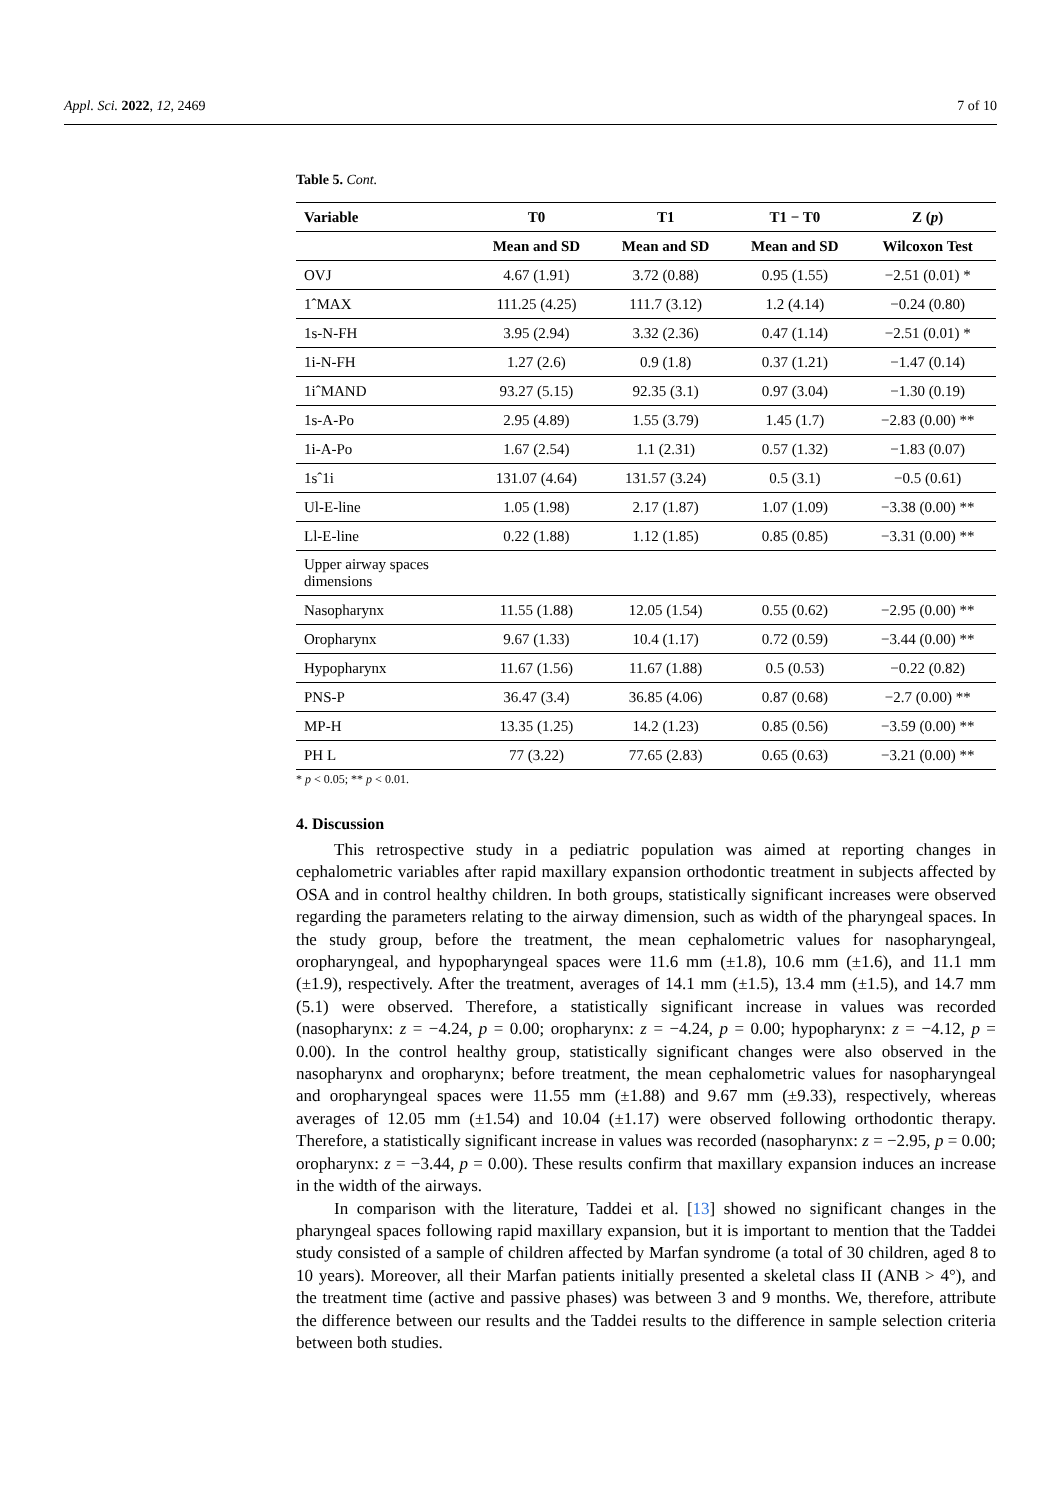Appl. Sci. 2022, 12, 2469 7 of 10
Table 5. Cont.
| Variable | T0 | T1 | T1 − T0 | Z ( p ) |
| --- | --- | --- | --- | --- |
| | Mean and SD | Mean and SD | Mean and SD | Wilcoxon Test |
| OVJ | 4.67 (1.91) | 3.72 (0.88) | 0.95 (1.55) | −2.51 (0.01) * |
| 1ˆMAX | 111.25 (4.25) | 111.7 (3.12) | 1.2 (4.14) | −0.24 (0.80) |
| 1s-N-FH | 3.95 (2.94) | 3.32 (2.36) | 0.47 (1.14) | −2.51 (0.01) * |
| 1i-N-FH | 1.27 (2.6) | 0.9 (1.8) | 0.37 (1.21) | −1.47 (0.14) |
| 1iˆMAND | 93.27 (5.15) | 92.35 (3.1) | 0.97 (3.04) | −1.30 (0.19) |
| 1s-A-Po | 2.95 (4.89) | 1.55 (3.79) | 1.45 (1.7) | −2.83 (0.00) ** |
| 1i-A-Po | 1.67 (2.54) | 1.1 (2.31) | 0.57 (1.32) | −1.83 (0.07) |
| 1sˆ1i | 131.07 (4.64) | 131.57 (3.24) | 0.5 (3.1) | −0.5 (0.61) |
| Ul-E-line | 1.05 (1.98) | 2.17 (1.87) | 1.07 (1.09) | −3.38 (0.00) ** |
| Ll-E-line | 0.22 (1.88) | 1.12 (1.85) | 0.85 (0.85) | −3.31 (0.00) ** |
| Upper airway spaces dimensions | | | | |
| Nasopharynx | 11.55 (1.88) | 12.05 (1.54) | 0.55 (0.62) | −2.95 (0.00) ** |
| Oropharynx | 9.67 (1.33) | 10.4 (1.17) | 0.72 (0.59) | −3.44 (0.00) ** |
| Hypopharynx | 11.67 (1.56) | 11.67 (1.88) | 0.5 (0.53) | −0.22 (0.82) |
| PNS-P | 36.47 (3.4) | 36.85 (4.06) | 0.87 (0.68) | −2.7 (0.00) ** |
| MP-H | 13.35 (1.25) | 14.2 (1.23) | 0.85 (0.56) | −3.59 (0.00) ** |
| PH L | 77 (3.22) | 77.65 (2.83) | 0.65 (0.63) | −3.21 (0.00) ** |
* p < 0.05; ** p < 0.01.
4. Discussion
This retrospective study in a pediatric population was aimed at reporting changes in cephalometric variables after rapid maxillary expansion orthodontic treatment in subjects affected by OSA and in control healthy children. In both groups, statistically significant increases were observed regarding the parameters relating to the airway dimension, such as width of the pharyngeal spaces. In the study group, before the treatment, the mean cephalometric values for nasopharyngeal, oropharyngeal, and hypopharyngeal spaces were 11.6 mm (±1.8), 10.6 mm (±1.6), and 11.1 mm (±1.9), respectively. After the treatment, averages of 14.1 mm (±1.5), 13.4 mm (±1.5), and 14.7 mm (5.1) were observed. Therefore, a statistically significant increase in values was recorded (nasopharynx: z = −4.24, p = 0.00; oropharynx: z = −4.24, p = 0.00; hypopharynx: z = −4.12, p = 0.00). In the control healthy group, statistically significant changes were also observed in the nasopharynx and oropharynx; before treatment, the mean cephalometric values for nasopharyngeal and oropharyngeal spaces were 11.55 mm (±1.88) and 9.67 mm (±9.33), respectively, whereas averages of 12.05 mm (±1.54) and 10.04 (±1.17) were observed following orthodontic therapy. Therefore, a statistically significant increase in values was recorded (nasopharynx: z = −2.95, p = 0.00; oropharynx: z = −3.44, p = 0.00). These results confirm that maxillary expansion induces an increase in the width of the airways.
In comparison with the literature, Taddei et al. [13] showed no significant changes in the pharyngeal spaces following rapid maxillary expansion, but it is important to mention that the Taddei study consisted of a sample of children affected by Marfan syndrome (a total of 30 children, aged 8 to 10 years). Moreover, all their Marfan patients initially presented a skeletal class II (ANB > 4°), and the treatment time (active and passive phases) was between 3 and 9 months. We, therefore, attribute the difference between our results and the Taddei results to the difference in sample selection criteria between both studies.